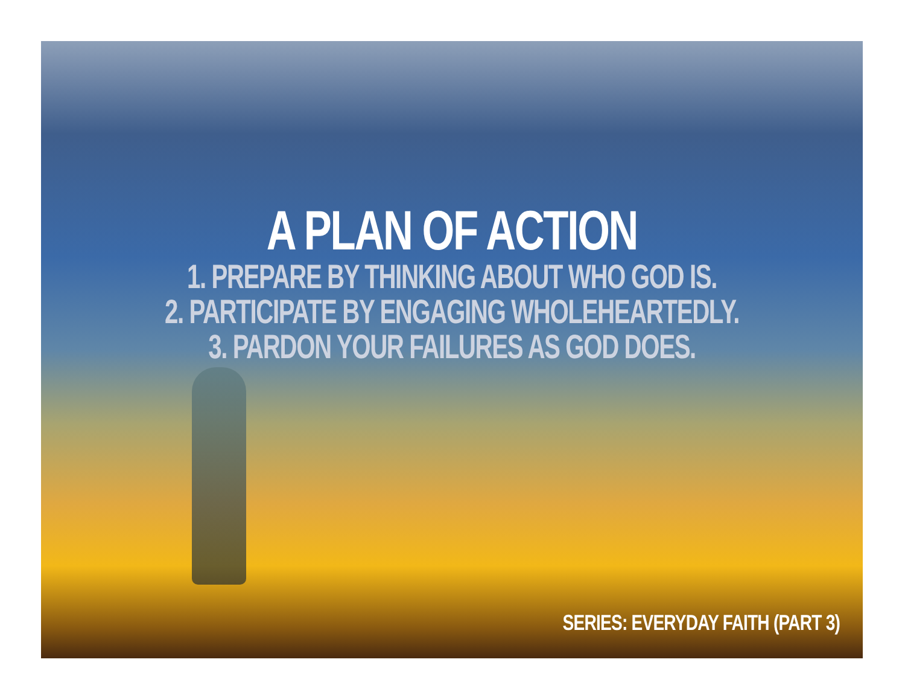A PLAN OF ACTION
1. PREPARE BY THINKING ABOUT WHO GOD IS.
2. PARTICIPATE BY ENGAGING WHOLEHEARTEDLY.
3. PARDON YOUR FAILURES AS GOD DOES.
SERIES: EVERYDAY FAITH (PART 3)